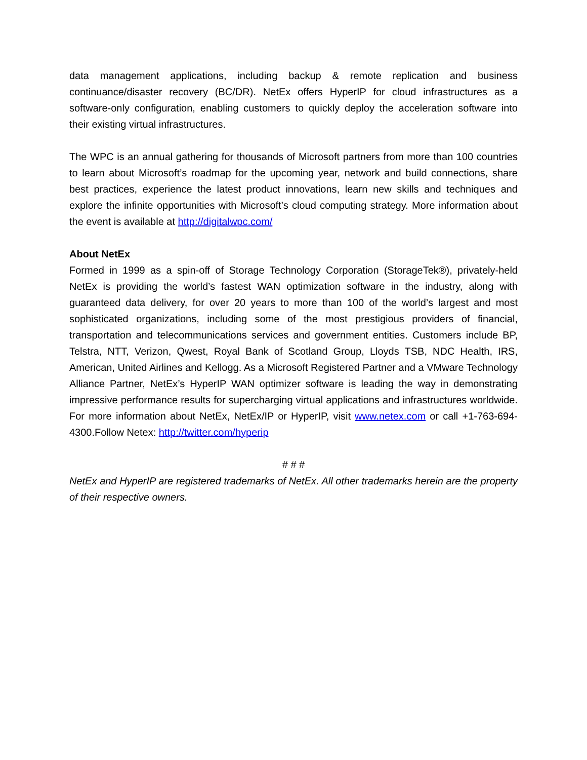data management applications, including backup & remote replication and business continuance/disaster recovery (BC/DR). NetEx offers HyperIP for cloud infrastructures as a software-only configuration, enabling customers to quickly deploy the acceleration software into their existing virtual infrastructures.
The WPC is an annual gathering for thousands of Microsoft partners from more than 100 countries to learn about Microsoft’s roadmap for the upcoming year, network and build connections, share best practices, experience the latest product innovations, learn new skills and techniques and explore the infinite opportunities with Microsoft’s cloud computing strategy. More information about the event is available at http://digitalwpc.com/
About NetEx
Formed in 1999 as a spin-off of Storage Technology Corporation (StorageTek®), privately-held NetEx is providing the world’s fastest WAN optimization software in the industry, along with guaranteed data delivery, for over 20 years to more than 100 of the world’s largest and most sophisticated organizations, including some of the most prestigious providers of financial, transportation and telecommunications services and government entities. Customers include BP, Telstra, NTT, Verizon, Qwest, Royal Bank of Scotland Group, Lloyds TSB, NDC Health, IRS, American, United Airlines and Kellogg. As a Microsoft Registered Partner and a VMware Technology Alliance Partner, NetEx’s HyperIP WAN optimizer software is leading the way in demonstrating impressive performance results for supercharging virtual applications and infrastructures worldwide. For more information about NetEx, NetEx/IP or HyperIP, visit www.netex.com or call +1-763-694-4300.Follow Netex: http://twitter.com/hyperip
# # #
NetEx and HyperIP are registered trademarks of NetEx. All other trademarks herein are the property of their respective owners.